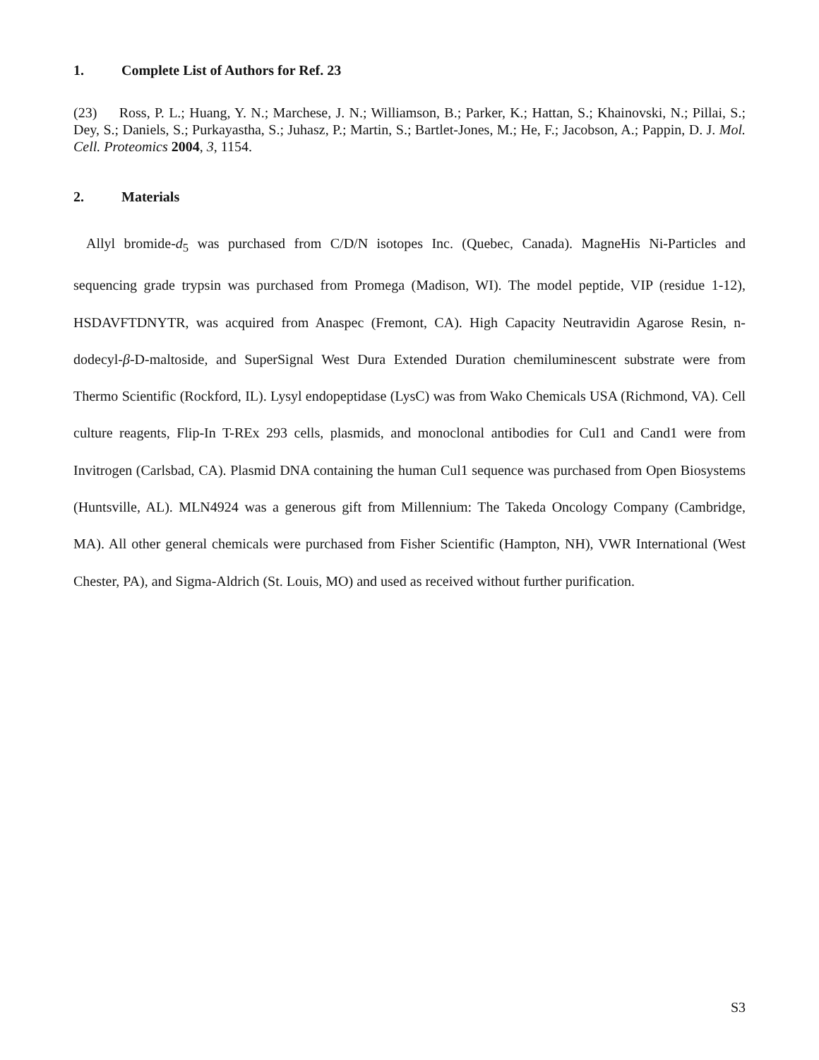1. Complete List of Authors for Ref. 23
(23) Ross, P. L.; Huang, Y. N.; Marchese, J. N.; Williamson, B.; Parker, K.; Hattan, S.; Khainovski, N.; Pillai, S.; Dey, S.; Daniels, S.; Purkayastha, S.; Juhasz, P.; Martin, S.; Bartlet-Jones, M.; He, F.; Jacobson, A.; Pappin, D. J. Mol. Cell. Proteomics 2004, 3, 1154.
2. Materials
Allyl bromide-d<sub>5</sub> was purchased from C/D/N isotopes Inc. (Quebec, Canada). MagneHis Ni-Particles and sequencing grade trypsin was purchased from Promega (Madison, WI). The model peptide, VIP (residue 1-12), HSDAVFTDNYTR, was acquired from Anaspec (Fremont, CA). High Capacity Neutravidin Agarose Resin, n-dodecyl-β-D-maltoside, and SuperSignal West Dura Extended Duration chemiluminescent substrate were from Thermo Scientific (Rockford, IL). Lysyl endopeptidase (LysC) was from Wako Chemicals USA (Richmond, VA). Cell culture reagents, Flip-In T-REx 293 cells, plasmids, and monoclonal antibodies for Cul1 and Cand1 were from Invitrogen (Carlsbad, CA). Plasmid DNA containing the human Cul1 sequence was purchased from Open Biosystems (Huntsville, AL). MLN4924 was a generous gift from Millennium: The Takeda Oncology Company (Cambridge, MA). All other general chemicals were purchased from Fisher Scientific (Hampton, NH), VWR International (West Chester, PA), and Sigma-Aldrich (St. Louis, MO) and used as received without further purification.
S3